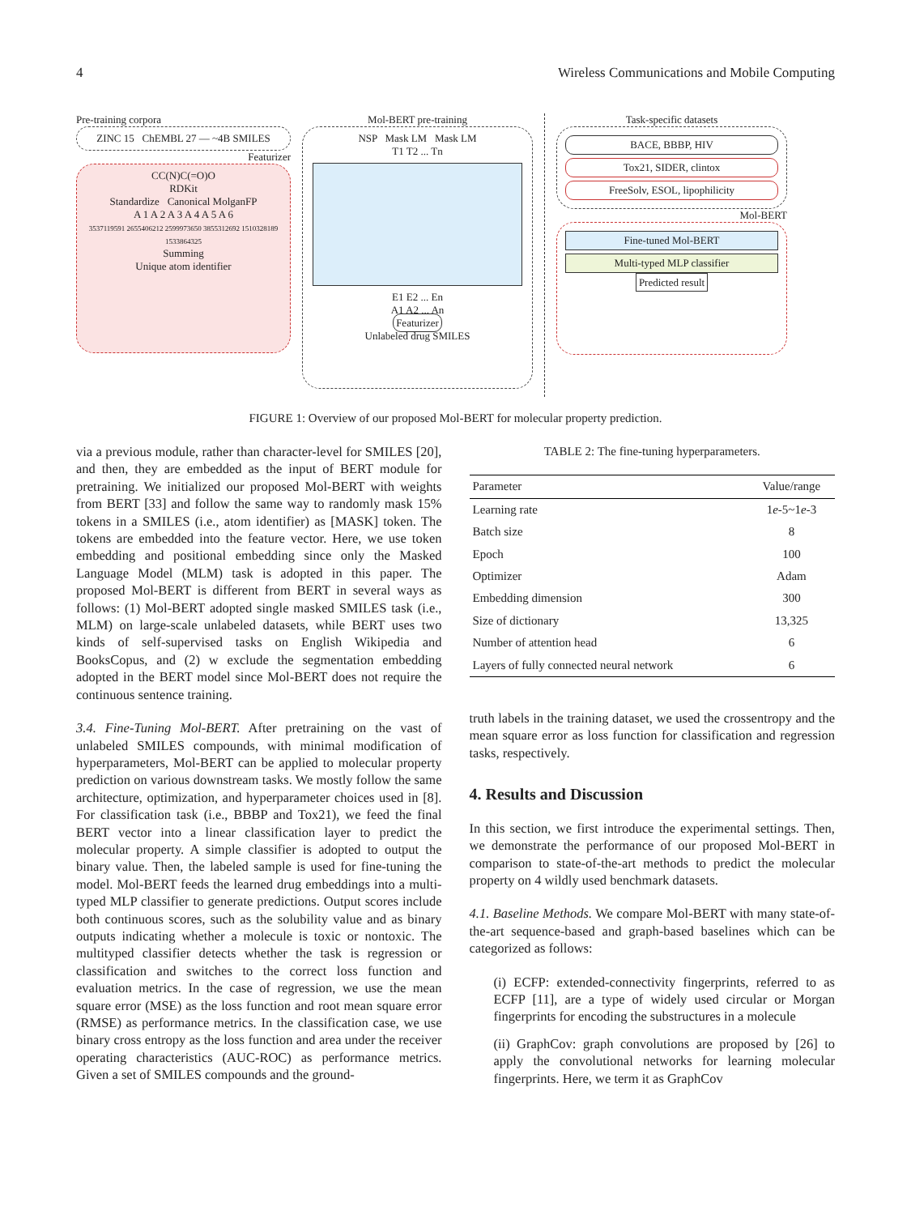4 Wireless Communications and Mobile Computing
Pre-training corpora
ZINC 15 ChEMBL 27 — ~4B SMILES
Featurizer
CC(N)C(=O)O
RDKit
Standardize Canonical MolganFP
A 1 A 2 A 3 A 4 A 5 A 6
3537119591 2655406212 2599973650 3855312692 1510328189 1533864325
Summing
Unique atom identifier
Mol-BERT pre-training
NSP Mask LM Mask LM
T1 T2 ... Tn
E1 E2 ... En
A1 A2 ... An
Featurizer
Unlabeled drug SMILES
Task-specific datasets
BACE, BBBP, HIV
Tox21, SIDER, clintox
FreeSolv, ESOL, lipophilicity
Mol-BERT
Fine-tuned Mol-BERT
Multi-typed MLP classifier
Predicted result
FIGURE 1: Overview of our proposed Mol-BERT for molecular property prediction.
via a previous module, rather than character-level for SMILES [20], and then, they are embedded as the input of BERT module for pretraining. We initialized our proposed Mol-BERT with weights from BERT [33] and follow the same way to randomly mask 15% tokens in a SMILES (i.e., atom identifier) as [MASK] token. The tokens are embedded into the feature vector. Here, we use token embedding and positional embedding since only the Masked Language Model (MLM) task is adopted in this paper. The proposed Mol-BERT is different from BERT in several ways as follows: (1) Mol-BERT adopted single masked SMILES task (i.e., MLM) on large-scale unlabeled datasets, while BERT uses two kinds of self-supervised tasks on English Wikipedia and BooksCopus, and (2) w exclude the segmentation embedding adopted in the BERT model since Mol-BERT does not require the continuous sentence training.
3.4. Fine-Tuning Mol-BERT. After pretraining on the vast of unlabeled SMILES compounds, with minimal modification of hyperparameters, Mol-BERT can be applied to molecular property prediction on various downstream tasks. We mostly follow the same architecture, optimization, and hyperparameter choices used in [8]. For classification task (i.e., BBBP and Tox21), we feed the final BERT vector into a linear classification layer to predict the molecular property. A simple classifier is adopted to output the binary value. Then, the labeled sample is used for fine-tuning the model. Mol-BERT feeds the learned drug embeddings into a multi-typed MLP classifier to generate predictions. Output scores include both continuous scores, such as the solubility value and as binary outputs indicating whether a molecule is toxic or nontoxic. The multityped classifier detects whether the task is regression or classification and switches to the correct loss function and evaluation metrics. In the case of regression, we use the mean square error (MSE) as the loss function and root mean square error (RMSE) as performance metrics. In the classification case, we use binary cross entropy as the loss function and area under the receiver operating characteristics (AUC-ROC) as performance metrics. Given a set of SMILES compounds and the ground-
TABLE 2: The fine-tuning hyperparameters.
| Parameter | Value/range |
| --- | --- |
| Learning rate | 1 e -5~1 e -3 |
| Batch size | 8 |
| Epoch | 100 |
| Optimizer | Adam |
| Embedding dimension | 300 |
| Size of dictionary | 13,325 |
| Number of attention head | 6 |
| Layers of fully connected neural network | 6 |
truth labels in the training dataset, we used the crossentropy and the mean square error as loss function for classification and regression tasks, respectively.
4. Results and Discussion
In this section, we first introduce the experimental settings. Then, we demonstrate the performance of our proposed Mol-BERT in comparison to state-of-the-art methods to predict the molecular property on 4 wildly used benchmark datasets.
4.1. Baseline Methods. We compare Mol-BERT with many state-of-the-art sequence-based and graph-based baselines which can be categorized as follows:
(i) ECFP: extended-connectivity fingerprints, referred to as ECFP [11], are a type of widely used circular or Morgan fingerprints for encoding the substructures in a molecule
(ii) GraphCov: graph convolutions are proposed by [26] to apply the convolutional networks for learning molecular fingerprints. Here, we term it as GraphCov